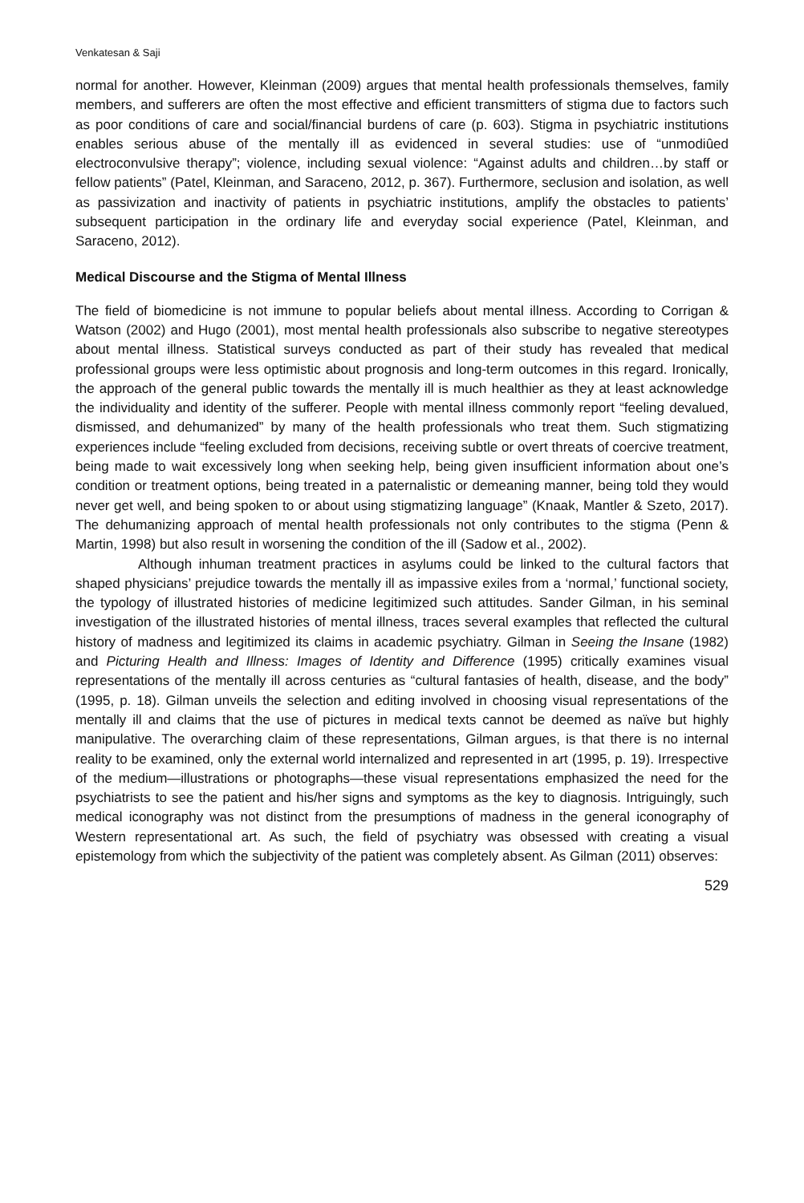Venkatesan & Saji
normal for another. However, Kleinman (2009) argues that mental health professionals themselves, family members, and sufferers are often the most effective and efficient transmitters of stigma due to factors such as poor conditions of care and social/financial burdens of care (p. 603). Stigma in psychiatric institutions enables serious abuse of the mentally ill as evidenced in several studies: use of “unmodiûed electroconvulsive therapy”; violence, including sexual violence: “Against adults and children…by staff or fellow patients” (Patel, Kleinman, and Saraceno, 2012, p. 367). Furthermore, seclusion and isolation, as well as passivization and inactivity of patients in psychiatric institutions, amplify the obstacles to patients’ subsequent participation in the ordinary life and everyday social experience (Patel, Kleinman, and Saraceno, 2012).
Medical Discourse and the Stigma of Mental Illness
The field of biomedicine is not immune to popular beliefs about mental illness. According to Corrigan & Watson (2002) and Hugo (2001), most mental health professionals also subscribe to negative stereotypes about mental illness. Statistical surveys conducted as part of their study has revealed that medical professional groups were less optimistic about prognosis and long-term outcomes in this regard. Ironically, the approach of the general public towards the mentally ill is much healthier as they at least acknowledge the individuality and identity of the sufferer. People with mental illness commonly report “feeling devalued, dismissed, and dehumanized” by many of the health professionals who treat them. Such stigmatizing experiences include “feeling excluded from decisions, receiving subtle or overt threats of coercive treatment, being made to wait excessively long when seeking help, being given insufficient information about one’s condition or treatment options, being treated in a paternalistic or demeaning manner, being told they would never get well, and being spoken to or about using stigmatizing language” (Knaak, Mantler & Szeto, 2017). The dehumanizing approach of mental health professionals not only contributes to the stigma (Penn & Martin, 1998) but also result in worsening the condition of the ill (Sadow et al., 2002).
Although inhuman treatment practices in asylums could be linked to the cultural factors that shaped physicians’ prejudice towards the mentally ill as impassive exiles from a ‘normal,’ functional society, the typology of illustrated histories of medicine legitimized such attitudes. Sander Gilman, in his seminal investigation of the illustrated histories of mental illness, traces several examples that reflected the cultural history of madness and legitimized its claims in academic psychiatry. Gilman in Seeing the Insane (1982) and Picturing Health and Illness: Images of Identity and Difference (1995) critically examines visual representations of the mentally ill across centuries as “cultural fantasies of health, disease, and the body” (1995, p. 18). Gilman unveils the selection and editing involved in choosing visual representations of the mentally ill and claims that the use of pictures in medical texts cannot be deemed as naïve but highly manipulative. The overarching claim of these representations, Gilman argues, is that there is no internal reality to be examined, only the external world internalized and represented in art (1995, p. 19). Irrespective of the medium—illustrations or photographs—these visual representations emphasized the need for the psychiatrists to see the patient and his/her signs and symptoms as the key to diagnosis. Intriguingly, such medical iconography was not distinct from the presumptions of madness in the general iconography of Western representational art. As such, the field of psychiatry was obsessed with creating a visual epistemology from which the subjectivity of the patient was completely absent. As Gilman (2011) observes:
529